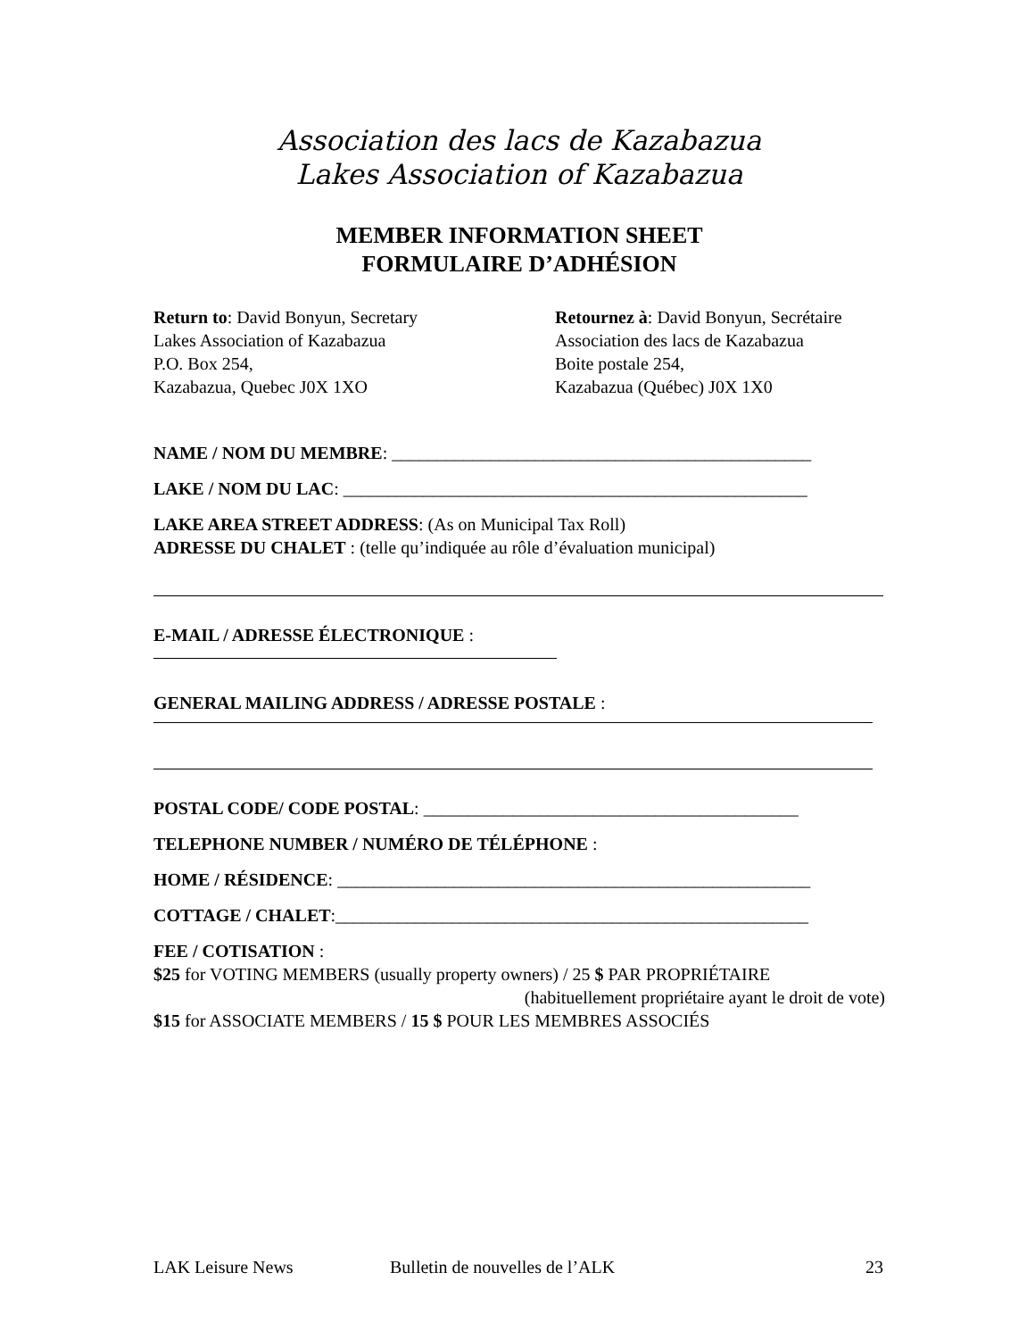Association des lacs de Kazabazua
Lakes Association of Kazabazua
MEMBER INFORMATION SHEET
FORMULAIRE D’ADHÉSION
Return to: David Bonyun, Secretary
Lakes Association of Kazabazua
P.O. Box 254,
Kazabazua, Quebec J0X 1XO
Retournez à: David Bonyun, Secrétaire
Association des lacs de Kazabazua
Boite postale 254,
Kazabazua (Québec) J0X 1X0
NAME / NOM DU MEMBRE: _______________________________________________
LAKE / NOM DU LAC: ____________________________________________________
LAKE AREA STREET ADDRESS: (As on Municipal Tax Roll)
ADRESSE DU CHALET : (telle qu’indiquée au rôle d’évaluation municipal)
E-MAIL / ADRESSE ÉLECTRONIQUE :
GENERAL MAILING ADDRESS / ADRESSE POSTALE :
POSTAL CODE/ CODE POSTAL: __________________________________________
TELEPHONE NUMBER / NUMÉRO DE TÉLÉPHONE :
HOME / RÉSIDENCE: _____________________________________________________
COTTAGE / CHALET:_____________________________________________________
FEE / COTISATION :
$25 for VOTING MEMBERS (usually property owners) / 25 $ PAR PROPRIÉTAIRE
(habituellement propriétaire ayant le droit de vote)
$15 for ASSOCIATE MEMBERS / 15 $ POUR LES MEMBRES ASSOCIÉS
LAK Leisure News Bulletin de nouvelles de l’ALK 23